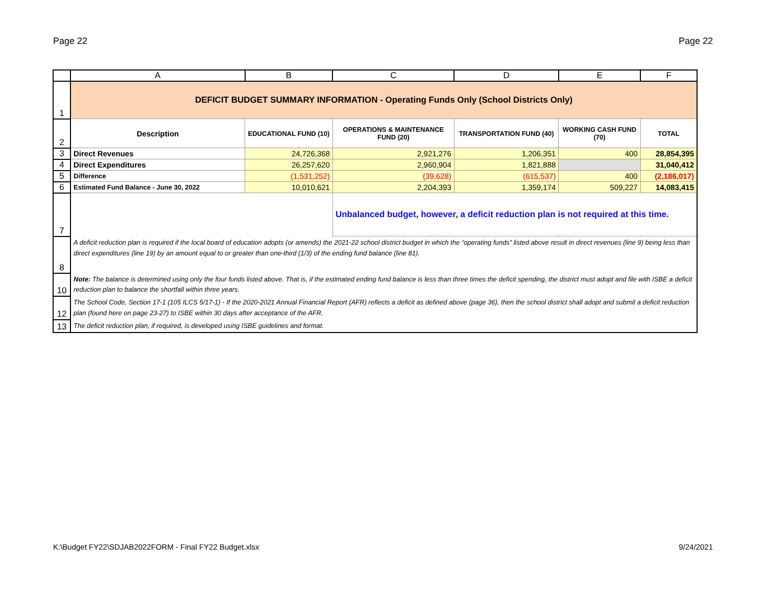Page 22 Page 22
| | A | B | C | D | E | F |
| --- | --- | --- | --- | --- | --- | --- |
| 1 | DEFICIT BUDGET SUMMARY INFORMATION - Operating Funds Only (School Districts Only) | | | | | |
| 2 | Description | EDUCATIONAL FUND (10) | OPERATIONS & MAINTENANCE FUND (20) | TRANSPORTATION FUND (40) | WORKING CASH FUND (70) | TOTAL |
| 3 | Direct Revenues | 24,726,368 | 2,921,276 | 1,206,351 | 400 | 28,854,395 |
| 4 | Direct Expenditures | 26,257,620 | 2,960,904 | 1,821,888 | | 31,040,412 |
| 5 | Difference | (1,531,252) | (39,628) | (615,537) | 400 | (2,186,017) |
| 6 | Estimated Fund Balance - June 30, 2022 | 10,010,621 | 2,204,393 | 1,359,174 | 509,227 | 14,083,415 |
| 7 | | | Unbalanced budget, however, a deficit reduction plan is not required at this time. | | | |
| 8 | A deficit reduction plan is required if the local board of education adopts (or amends) the 2021-22 school district budget in which the “operating funds” listed above result in direct revenues (line 9) being less than direct expenditures (line 19) by an amount equal to or greater than one-third (1/3) of the ending fund balance (line 81). | | | | | |
| 10 | Note: The balance is determined using only the four funds listed above. That is, if the estimated ending fund balance is less than three times the deficit spending, the district must adopt and file with ISBE a deficit reduction plan to balance the shortfall within three years. | | | | | |
| 12 | The School Code, Section 17-1 (105 ILCS 5/17-1) - If the 2020-2021 Annual Financial Report (AFR) reflects a deficit as defined above (page 36), then the school district shall adopt and submit a deficit reduction plan (found here on page 23-27) to ISBE within 30 days after acceptance of the AFR. | | | | | |
| 13 | The deficit reduction plan, if required, is developed using ISBE guidelines and format. | | | | | |
K:\Budget FY22\SDJAB2022FORM - Final FY22 Budget.xlsx 9/24/2021